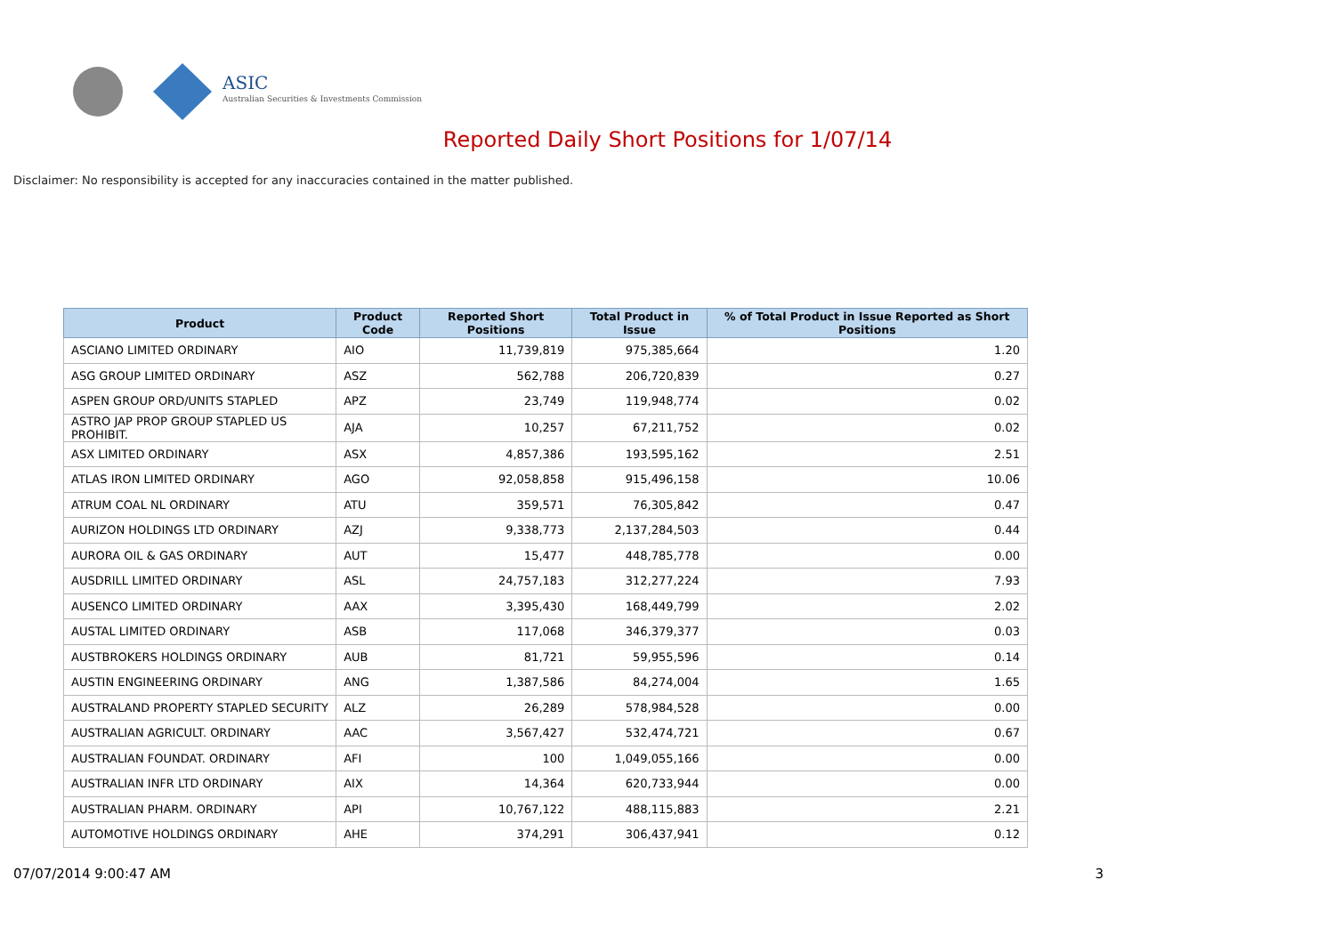ASIC
Australian Securities & Investments Commission
Reported Daily Short Positions for 1/07/14
Disclaimer: No responsibility is accepted for any inaccuracies contained in the matter published.
| Product | Product Code | Reported Short Positions | Total Product in Issue | % of Total Product in Issue Reported as Short Positions |
| --- | --- | --- | --- | --- |
| ASCIANO LIMITED ORDINARY | AIO | 11,739,819 | 975,385,664 | 1.20 |
| ASG GROUP LIMITED ORDINARY | ASZ | 562,788 | 206,720,839 | 0.27 |
| ASPEN GROUP ORD/UNITS STAPLED | APZ | 23,749 | 119,948,774 | 0.02 |
| ASTRO JAP PROP GROUP STAPLED US PROHIBIT. | AJA | 10,257 | 67,211,752 | 0.02 |
| ASX LIMITED ORDINARY | ASX | 4,857,386 | 193,595,162 | 2.51 |
| ATLAS IRON LIMITED ORDINARY | AGO | 92,058,858 | 915,496,158 | 10.06 |
| ATRUM COAL NL ORDINARY | ATU | 359,571 | 76,305,842 | 0.47 |
| AURIZON HOLDINGS LTD ORDINARY | AZJ | 9,338,773 | 2,137,284,503 | 0.44 |
| AURORA OIL & GAS ORDINARY | AUT | 15,477 | 448,785,778 | 0.00 |
| AUSDRILL LIMITED ORDINARY | ASL | 24,757,183 | 312,277,224 | 7.93 |
| AUSENCO LIMITED ORDINARY | AAX | 3,395,430 | 168,449,799 | 2.02 |
| AUSTAL LIMITED ORDINARY | ASB | 117,068 | 346,379,377 | 0.03 |
| AUSTBROKERS HOLDINGS ORDINARY | AUB | 81,721 | 59,955,596 | 0.14 |
| AUSTIN ENGINEERING ORDINARY | ANG | 1,387,586 | 84,274,004 | 1.65 |
| AUSTRALAND PROPERTY STAPLED SECURITY | ALZ | 26,289 | 578,984,528 | 0.00 |
| AUSTRALIAN AGRICULT. ORDINARY | AAC | 3,567,427 | 532,474,721 | 0.67 |
| AUSTRALIAN FOUNDAT. ORDINARY | AFI | 100 | 1,049,055,166 | 0.00 |
| AUSTRALIAN INFR LTD ORDINARY | AIX | 14,364 | 620,733,944 | 0.00 |
| AUSTRALIAN PHARM. ORDINARY | API | 10,767,122 | 488,115,883 | 2.21 |
| AUTOMOTIVE HOLDINGS ORDINARY | AHE | 374,291 | 306,437,941 | 0.12 |
07/07/2014 9:00:47 AM 3